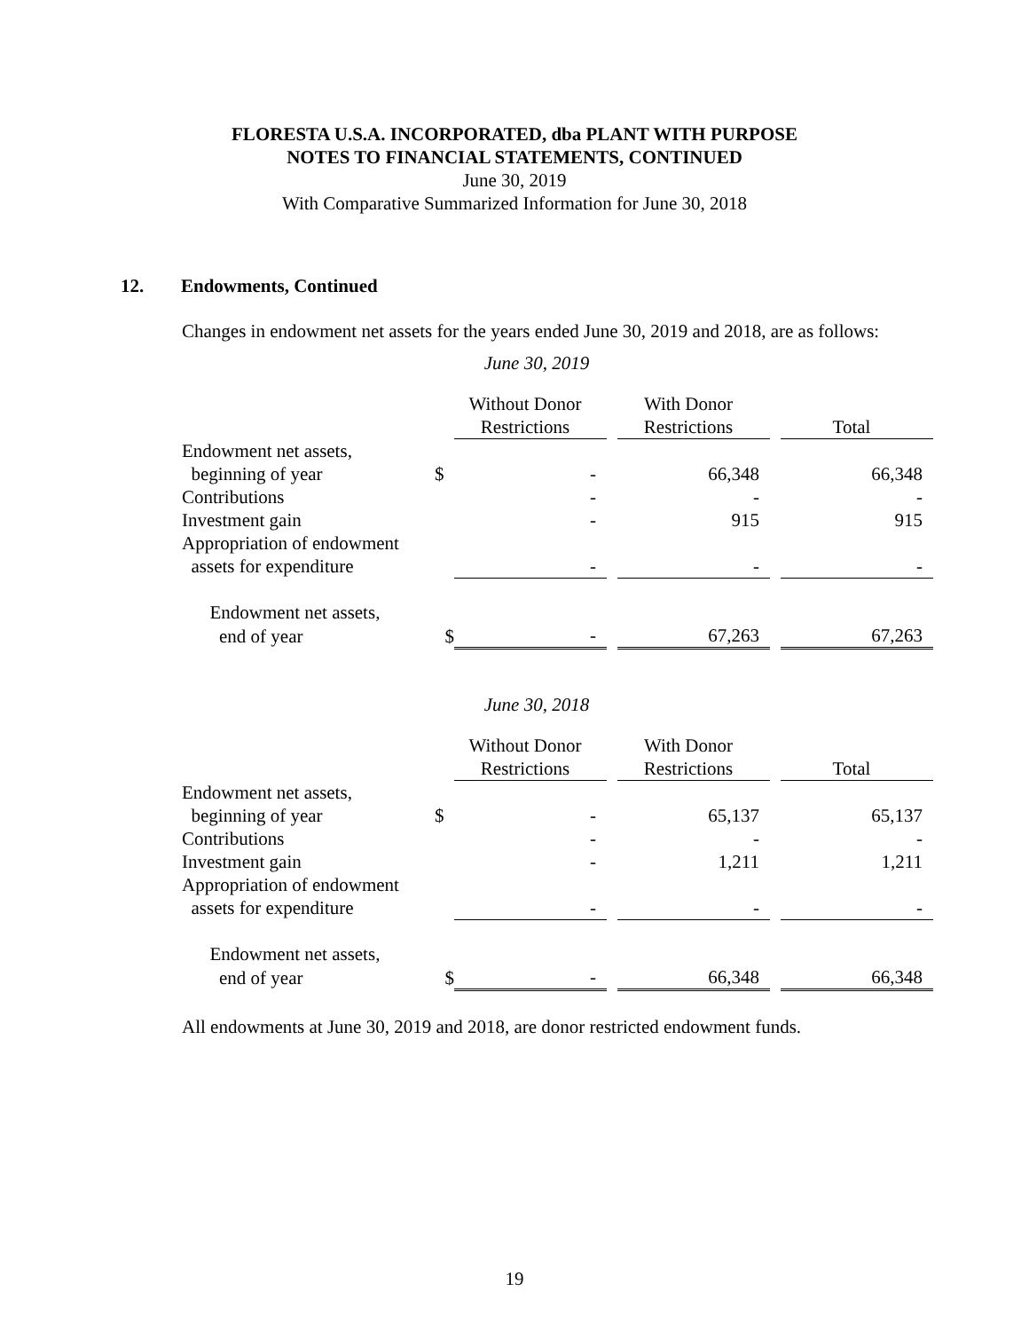FLORESTA U.S.A. INCORPORATED, dba PLANT WITH PURPOSE
NOTES TO FINANCIAL STATEMENTS, CONTINUED
June 30, 2019
With Comparative Summarized Information for June 30, 2018
12. Endowments, Continued
Changes in endowment net assets for the years ended June 30, 2019 and 2018, are as follows:
June 30, 2019
| | | Without Donor Restrictions | | With Donor Restrictions | | Total |
| --- | --- | --- | --- | --- | --- | --- |
| Endowment net assets, | | | | | | |
| beginning of year | $ | - | | 66,348 | | 66,348 |
| Contributions | | - | | - | | - |
| Investment gain | | - | | 915 | | 915 |
| Appropriation of endowment | | | | | | |
| assets for expenditure | | - | | - | | - |
| Endowment net assets, | | | | | | |
| end of year | $ | - | | 67,263 | | 67,263 |
June 30, 2018
| | | Without Donor Restrictions | | With Donor Restrictions | | Total |
| --- | --- | --- | --- | --- | --- | --- |
| Endowment net assets, | | | | | | |
| beginning of year | $ | - | | 65,137 | | 65,137 |
| Contributions | | - | | - | | - |
| Investment gain | | - | | 1,211 | | 1,211 |
| Appropriation of endowment | | | | | | |
| assets for expenditure | | - | | - | | - |
| Endowment net assets, | | | | | | |
| end of year | $ | - | | 66,348 | | 66,348 |
All endowments at June 30, 2019 and 2018, are donor restricted endowment funds.
19